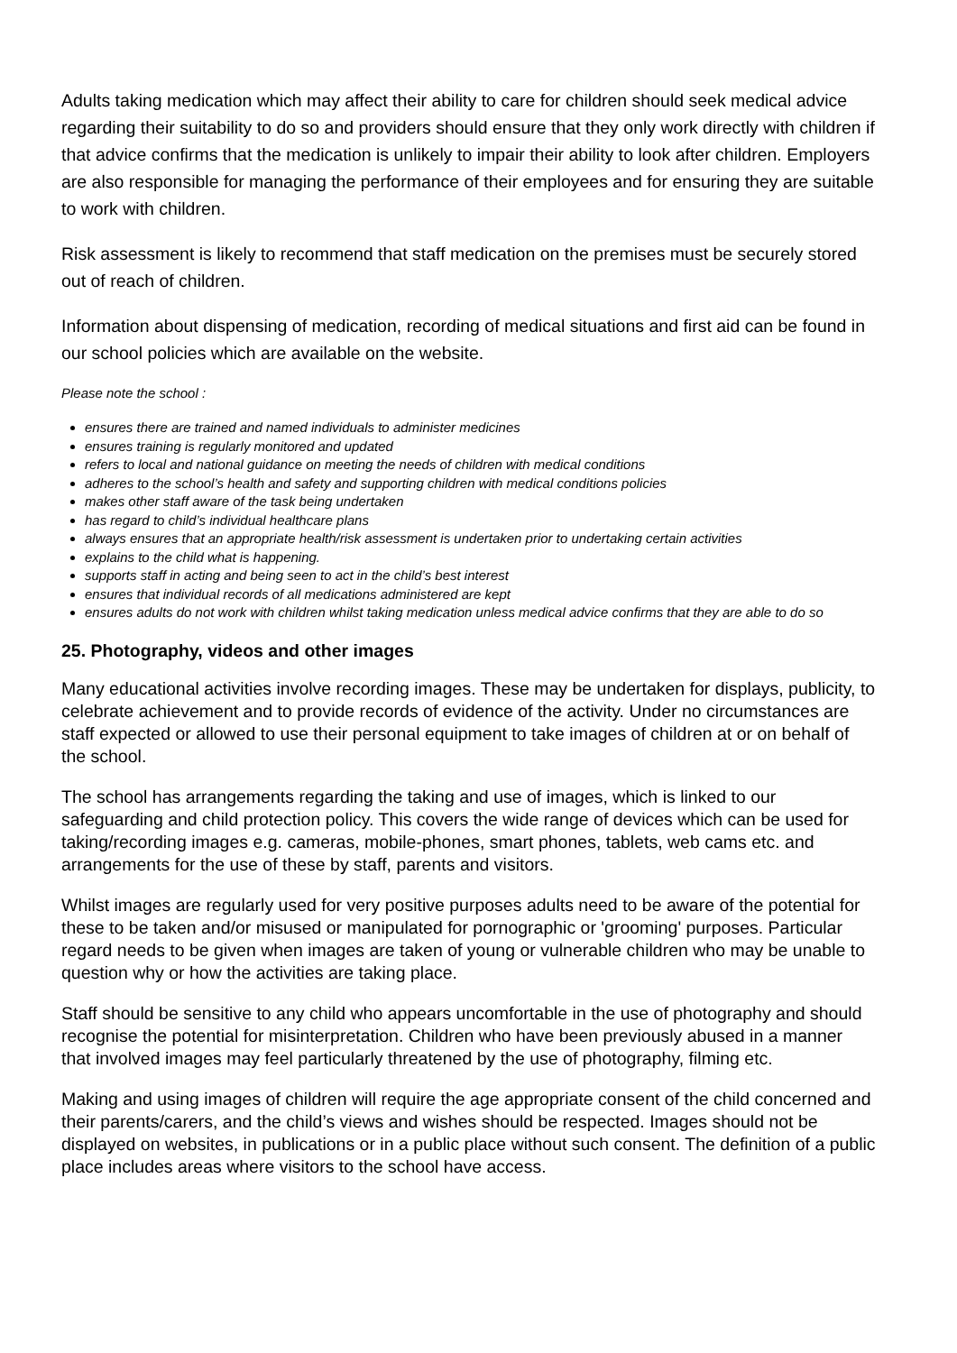Adults taking medication which may affect their ability to care for children should seek medical advice regarding their suitability to do so and providers should ensure that they only work directly with children if that advice confirms that the medication is unlikely to impair their ability to look after children. Employers are also responsible for managing the performance of their employees and for ensuring they are suitable to work with children.
Risk assessment is likely to recommend that staff medication on the premises must be securely stored out of reach of children.
Information about dispensing of medication, recording of medical situations and first aid can be found in our school policies which are available on the website.
Please note the school :
ensures there are trained and named individuals to administer medicines
ensures training is regularly monitored and updated
refers to local and national guidance on meeting the needs of children with medical conditions
adheres to the school’s health and safety and supporting children with medical conditions policies
makes other staff aware of the task being undertaken
has regard to child’s individual healthcare plans
always ensures that an appropriate health/risk assessment is undertaken prior to undertaking certain activities
explains to the child what is happening.
supports staff in acting and being seen to act in the child’s best interest
ensures that individual records of all medications administered are kept
ensures adults do not work with children whilst taking medication unless medical advice confirms that they are able to do so
25. Photography, videos and other images
Many educational activities involve recording images. These may be undertaken for displays, publicity, to celebrate achievement and to provide records of evidence of the activity. Under no circumstances are staff expected or allowed to use their personal equipment to take images of children at or on behalf of the school.
The school has arrangements regarding the taking and use of images, which is linked to our safeguarding and child protection policy. This covers the wide range of devices which can be used for taking/recording images e.g. cameras, mobile-phones, smart phones, tablets, web cams etc. and arrangements for the use of these by staff, parents and visitors.
Whilst images are regularly used for very positive purposes adults need to be aware of the potential for these to be taken and/or misused or manipulated for pornographic or 'grooming' purposes. Particular regard needs to be given when images are taken of young or vulnerable children who may be unable to question why or how the activities are taking place.
Staff should be sensitive to any child who appears uncomfortable in the use of photography and should recognise the potential for misinterpretation. Children who have been previously abused in a manner that involved images may feel particularly threatened by the use of photography, filming etc.
Making and using images of children will require the age appropriate consent of the child concerned and their parents/carers, and the child’s views and wishes should be respected. Images should not be displayed on websites, in publications or in a public place without such consent. The definition of a public place includes areas where visitors to the school have access.